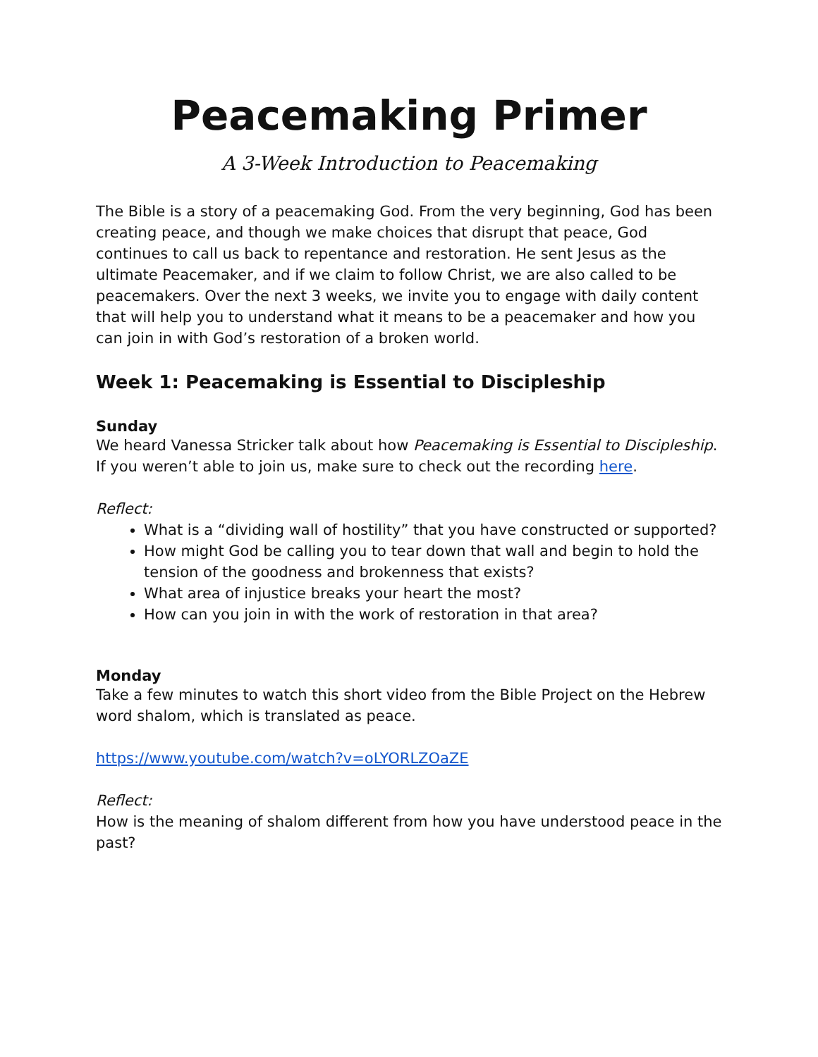Peacemaking Primer
A 3-Week Introduction to Peacemaking
The Bible is a story of a peacemaking God. From the very beginning, God has been creating peace, and though we make choices that disrupt that peace, God continues to call us back to repentance and restoration. He sent Jesus as the ultimate Peacemaker, and if we claim to follow Christ, we are also called to be peacemakers. Over the next 3 weeks, we invite you to engage with daily content that will help you to understand what it means to be a peacemaker and how you can join in with God’s restoration of a broken world.
Week 1: Peacemaking is Essential to Discipleship
Sunday
We heard Vanessa Stricker talk about how Peacemaking is Essential to Discipleship. If you weren’t able to join us, make sure to check out the recording here.
Reflect:
What is a “dividing wall of hostility” that you have constructed or supported?
How might God be calling you to tear down that wall and begin to hold the tension of the goodness and brokenness that exists?
What area of injustice breaks your heart the most?
How can you join in with the work of restoration in that area?
Monday
Take a few minutes to watch this short video from the Bible Project on the Hebrew word shalom, which is translated as peace.
https://www.youtube.com/watch?v=oLYORLZOaZE
Reflect:
How is the meaning of shalom different from how you have understood peace in the past?